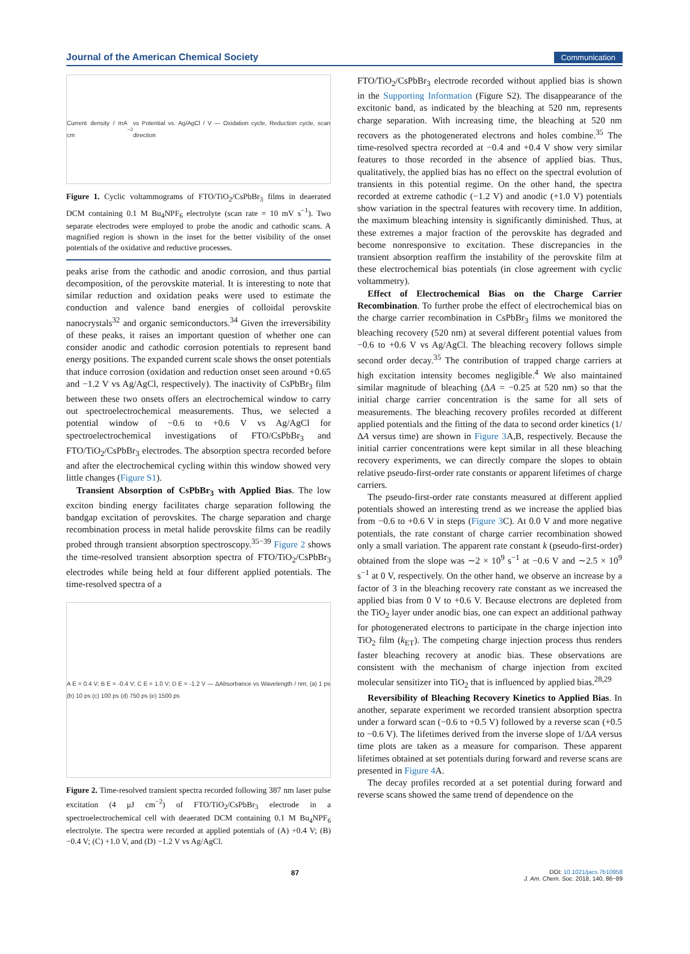Journal of the American Chemical Society Communication
Current density / mA cm<sup>−2</sup> vs Potential vs. Ag/AgCl / V — Oxidation cycle, Reduction cycle, scan direction
Figure 1. Cyclic voltammograms of FTO/TiO<sub>2</sub>/CsPbBr<sub>3</sub> films in deaerated DCM containing 0.1 M Bu<sub>4</sub>NPF<sub>6</sub> electrolyte (scan rate = 10 mV s<sup>−1</sup>). Two separate electrodes were employed to probe the anodic and cathodic scans. A magnified region is shown in the inset for the better visibility of the onset potentials of the oxidative and reductive processes.
peaks arise from the cathodic and anodic corrosion, and thus partial decomposition, of the perovskite material. It is interesting to note that similar reduction and oxidation peaks were used to estimate the conduction and valence band energies of colloidal perovskite nanocrystals<sup>32</sup> and organic semiconductors.<sup>34</sup> Given the irreversibility of these peaks, it raises an important question of whether one can consider anodic and cathodic corrosion potentials to represent band energy positions. The expanded current scale shows the onset potentials that induce corrosion (oxidation and reduction onset seen around +0.65 and −1.2 V vs Ag/AgCl, respectively). The inactivity of CsPbBr<sub>3</sub> film between these two onsets offers an electrochemical window to carry out spectroelectrochemical measurements. Thus, we selected a potential window of −0.6 to +0.6 V vs Ag/AgCl for spectroelectrochemical investigations of FTO/CsPbBr<sub>3</sub> and FTO/TiO<sub>2</sub>/CsPbBr<sub>3</sub> electrodes. The absorption spectra recorded before and after the electrochemical cycling within this window showed very little changes (Figure S1).
Transient Absorption of CsPbBr<sub>3</sub> with Applied Bias. The low exciton binding energy facilitates charge separation following the bandgap excitation of perovskites. The charge separation and charge recombination process in metal halide perovskite films can be readily probed through transient absorption spectroscopy.<sup>35−39</sup> Figure 2 shows the time-resolved transient absorption spectra of FTO/TiO<sub>2</sub>/CsPbBr<sub>3</sub> electrodes while being held at four different applied potentials. The time-resolved spectra of a
A E = 0.4 V; B E = -0.4 V; C E = 1.0 V; D E = -1.2 V — ΔAbsorbance vs Wavelength / nm; (a) 1 ps (b) 10 ps (c) 100 ps (d) 750 ps (e) 1500 ps
Figure 2. Time-resolved transient spectra recorded following 387 nm laser pulse excitation (4 μJ cm<sup>−2</sup>) of FTO/TiO<sub>2</sub>/CsPbBr<sub>3</sub> electrode in a spectroelectrochemical cell with deaerated DCM containing 0.1 M Bu<sub>4</sub>NPF<sub>6</sub> electrolyte. The spectra were recorded at applied potentials of (A) +0.4 V; (B) −0.4 V; (C) +1.0 V, and (D) −1.2 V vs Ag/AgCl.
FTO/TiO<sub>2</sub>/CsPbBr<sub>3</sub> electrode recorded without applied bias is shown in the Supporting Information (Figure S2). The disappearance of the excitonic band, as indicated by the bleaching at 520 nm, represents charge separation. With increasing time, the bleaching at 520 nm recovers as the photogenerated electrons and holes combine.<sup>35</sup> The time-resolved spectra recorded at −0.4 and +0.4 V show very similar features to those recorded in the absence of applied bias. Thus, qualitatively, the applied bias has no effect on the spectral evolution of transients in this potential regime. On the other hand, the spectra recorded at extreme cathodic (−1.2 V) and anodic (+1.0 V) potentials show variation in the spectral features with recovery time. In addition, the maximum bleaching intensity is significantly diminished. Thus, at these extremes a major fraction of the perovskite has degraded and become nonresponsive to excitation. These discrepancies in the transient absorption reaffirm the instability of the perovskite film at these electrochemical bias potentials (in close agreement with cyclic voltammetry).
Effect of Electrochemical Bias on the Charge Carrier Recombination. To further probe the effect of electrochemical bias on the charge carrier recombination in CsPbBr<sub>3</sub> films we monitored the bleaching recovery (520 nm) at several different potential values from −0.6 to +0.6 V vs Ag/AgCl. The bleaching recovery follows simple second order decay.<sup>35</sup> The contribution of trapped charge carriers at high excitation intensity becomes negligible.<sup>4</sup> We also maintained similar magnitude of bleaching (ΔA = −0.25 at 520 nm) so that the initial charge carrier concentration is the same for all sets of measurements. The bleaching recovery profiles recorded at different applied potentials and the fitting of the data to second order kinetics (1/ΔA versus time) are shown in Figure 3 A,B, respectively. Because the initial carrier concentrations were kept similar in all these bleaching recovery experiments, we can directly compare the slopes to obtain relative pseudo-first-order rate constants or apparent lifetimes of charge carriers.
The pseudo-first-order rate constants measured at different applied potentials showed an interesting trend as we increase the applied bias from −0.6 to +0.6 V in steps (Figure 3 C). At 0.0 V and more negative potentials, the rate constant of charge carrier recombination showed only a small variation. The apparent rate constant k (pseudo-first-order) obtained from the slope was ∼2 × 10<sup>9</sup> s<sup>−1</sup> at −0.6 V and ∼2.5 × 10<sup>9</sup> s<sup>−1</sup> at 0 V, respectively. On the other hand, we observe an increase by a factor of 3 in the bleaching recovery rate constant as we increased the applied bias from 0 V to +0.6 V. Because electrons are depleted from the TiO<sub>2</sub> layer under anodic bias, one can expect an additional pathway for photogenerated electrons to participate in the charge injection into TiO<sub>2</sub> film (k<sub>ET</sub>). The competing charge injection process thus renders faster bleaching recovery at anodic bias. These observations are consistent with the mechanism of charge injection from excited molecular sensitizer into TiO<sub>2</sub> that is influenced by applied bias.<sup>28,29</sup>
Reversibility of Bleaching Recovery Kinetics to Applied Bias. In another, separate experiment we recorded transient absorption spectra under a forward scan (−0.6 to +0.5 V) followed by a reverse scan (+0.5 to −0.6 V). The lifetimes derived from the inverse slope of 1/ΔA versus time plots are taken as a measure for comparison. These apparent lifetimes obtained at set potentials during forward and reverse scans are presented in Figure 4 A.
The decay profiles recorded at a set potential during forward and reverse scans showed the same trend of dependence on the
87 DOI: 10.1021/jacs.7b10958
J. Am. Chem. Soc. 2018, 140, 86−89